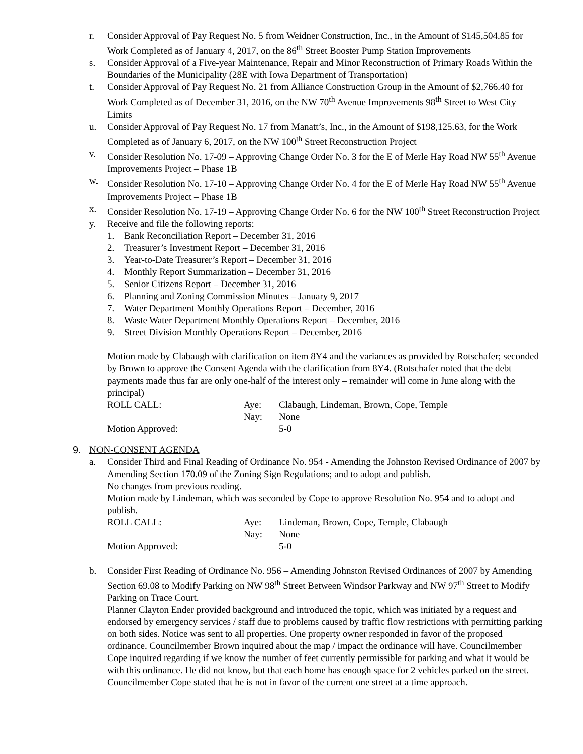r. Consider Approval of Pay Request No. 5 from Weidner Construction, Inc., in the Amount of $145,504.85 for Work Completed as of January 4, 2017, on the 86<sup>th</sup> Street Booster Pump Station Improvements
s. Consider Approval of a Five-year Maintenance, Repair and Minor Reconstruction of Primary Roads Within the Boundaries of the Municipality (28E with Iowa Department of Transportation)
t. Consider Approval of Pay Request No. 21 from Alliance Construction Group in the Amount of $2,766.40 for Work Completed as of December 31, 2016, on the NW 70<sup>th</sup> Avenue Improvements 98<sup>th</sup> Street to West City Limits
u. Consider Approval of Pay Request No. 17 from Manatt’s, Inc., in the Amount of $198,125.63, for the Work Completed as of January 6, 2017, on the NW 100<sup>th</sup> Street Reconstruction Project
v. Consider Resolution No. 17-09 – Approving Change Order No. 3 for the E of Merle Hay Road NW 55<sup>th</sup> Avenue Improvements Project – Phase 1B
w. Consider Resolution No. 17-10 – Approving Change Order No. 4 for the E of Merle Hay Road NW 55<sup>th</sup> Avenue Improvements Project – Phase 1B
x. Consider Resolution No. 17-19 – Approving Change Order No. 6 for the NW 100<sup>th</sup> Street Reconstruction Project
y. Receive and file the following reports:
1. Bank Reconciliation Report – December 31, 2016
2. Treasurer’s Investment Report – December 31, 2016
3. Year-to-Date Treasurer’s Report – December 31, 2016
4. Monthly Report Summarization – December 31, 2016
5. Senior Citizens Report – December 31, 2016
6. Planning and Zoning Commission Minutes – January 9, 2017
7. Water Department Monthly Operations Report – December, 2016
8. Waste Water Department Monthly Operations Report – December, 2016
9. Street Division Monthly Operations Report – December, 2016
Motion made by Clabaugh with clarification on item 8Y4 and the variances as provided by Rotschafer; seconded by Brown to approve the Consent Agenda with the clarification from 8Y4. (Rotschafer noted that the debt payments made thus far are only one-half of the interest only – remainder will come in June along with the principal)
ROLL CALL: Aye: Clabaugh, Lindeman, Brown, Cope, Temple
Nay: None
Motion Approved: 5-0
9. NON-CONSENT AGENDA
a. Consider Third and Final Reading of Ordinance No. 954 - Amending the Johnston Revised Ordinance of 2007 by Amending Section 170.09 of the Zoning Sign Regulations; and to adopt and publish.
No changes from previous reading.
Motion made by Lindeman, which was seconded by Cope to approve Resolution No. 954 and to adopt and publish.
ROLL CALL: Aye: Lindeman, Brown, Cope, Temple, Clabaugh
Nay: None
Motion Approved: 5-0
b. Consider First Reading of Ordinance No. 956 – Amending Johnston Revised Ordinances of 2007 by Amending Section 69.08 to Modify Parking on NW 98<sup>th</sup> Street Between Windsor Parkway and NW 97<sup>th</sup> Street to Modify Parking on Trace Court.
Planner Clayton Ender provided background and introduced the topic, which was initiated by a request and endorsed by emergency services / staff due to problems caused by traffic flow restrictions with permitting parking on both sides. Notice was sent to all properties. One property owner responded in favor of the proposed ordinance. Councilmember Brown inquired about the map / impact the ordinance will have. Councilmember Cope inquired regarding if we know the number of feet currently permissible for parking and what it would be with this ordinance. He did not know, but that each home has enough space for 2 vehicles parked on the street. Councilmember Cope stated that he is not in favor of the current one street at a time approach.